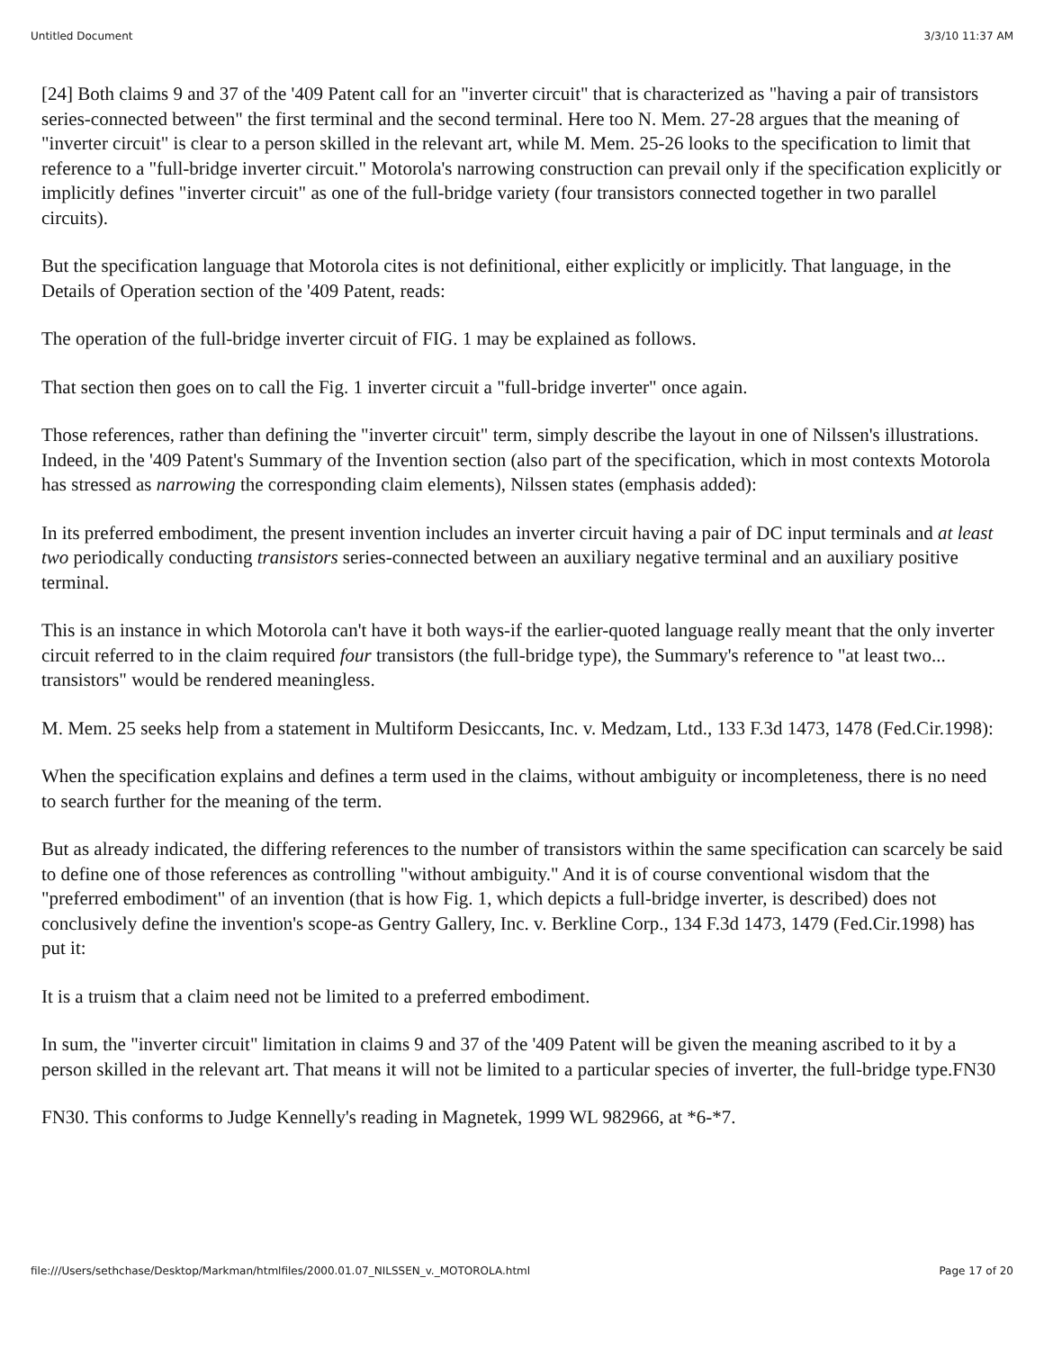Untitled Document 3/3/10 11:37 AM
[24] Both claims 9 and 37 of the '409 Patent call for an "inverter circuit" that is characterized as "having a pair of transistors series-connected between" the first terminal and the second terminal. Here too N. Mem. 27-28 argues that the meaning of "inverter circuit" is clear to a person skilled in the relevant art, while M. Mem. 25-26 looks to the specification to limit that reference to a "full-bridge inverter circuit." Motorola's narrowing construction can prevail only if the specification explicitly or implicitly defines "inverter circuit" as one of the full-bridge variety (four transistors connected together in two parallel circuits).
But the specification language that Motorola cites is not definitional, either explicitly or implicitly. That language, in the Details of Operation section of the '409 Patent, reads:
The operation of the full-bridge inverter circuit of FIG. 1 may be explained as follows.
That section then goes on to call the Fig. 1 inverter circuit a "full-bridge inverter" once again.
Those references, rather than defining the "inverter circuit" term, simply describe the layout in one of Nilssen's illustrations. Indeed, in the '409 Patent's Summary of the Invention section (also part of the specification, which in most contexts Motorola has stressed as narrowing the corresponding claim elements), Nilssen states (emphasis added):
In its preferred embodiment, the present invention includes an inverter circuit having a pair of DC input terminals and at least two periodically conducting transistors series-connected between an auxiliary negative terminal and an auxiliary positive terminal.
This is an instance in which Motorola can't have it both ways-if the earlier-quoted language really meant that the only inverter circuit referred to in the claim required four transistors (the full-bridge type), the Summary's reference to "at least two... transistors" would be rendered meaningless.
M. Mem. 25 seeks help from a statement in Multiform Desiccants, Inc. v. Medzam, Ltd., 133 F.3d 1473, 1478 (Fed.Cir.1998):
When the specification explains and defines a term used in the claims, without ambiguity or incompleteness, there is no need to search further for the meaning of the term.
But as already indicated, the differing references to the number of transistors within the same specification can scarcely be said to define one of those references as controlling "without ambiguity." And it is of course conventional wisdom that the "preferred embodiment" of an invention (that is how Fig. 1, which depicts a full-bridge inverter, is described) does not conclusively define the invention's scope-as Gentry Gallery, Inc. v. Berkline Corp., 134 F.3d 1473, 1479 (Fed.Cir.1998) has put it:
It is a truism that a claim need not be limited to a preferred embodiment.
In sum, the "inverter circuit" limitation in claims 9 and 37 of the '409 Patent will be given the meaning ascribed to it by a person skilled in the relevant art. That means it will not be limited to a particular species of inverter, the full-bridge type.FN30
FN30. This conforms to Judge Kennelly's reading in Magnetek, 1999 WL 982966, at *6-*7.
file:///Users/sethchase/Desktop/Markman/htmlfiles/2000.01.07_NILSSEN_v._MOTOROLA.html Page 17 of 20